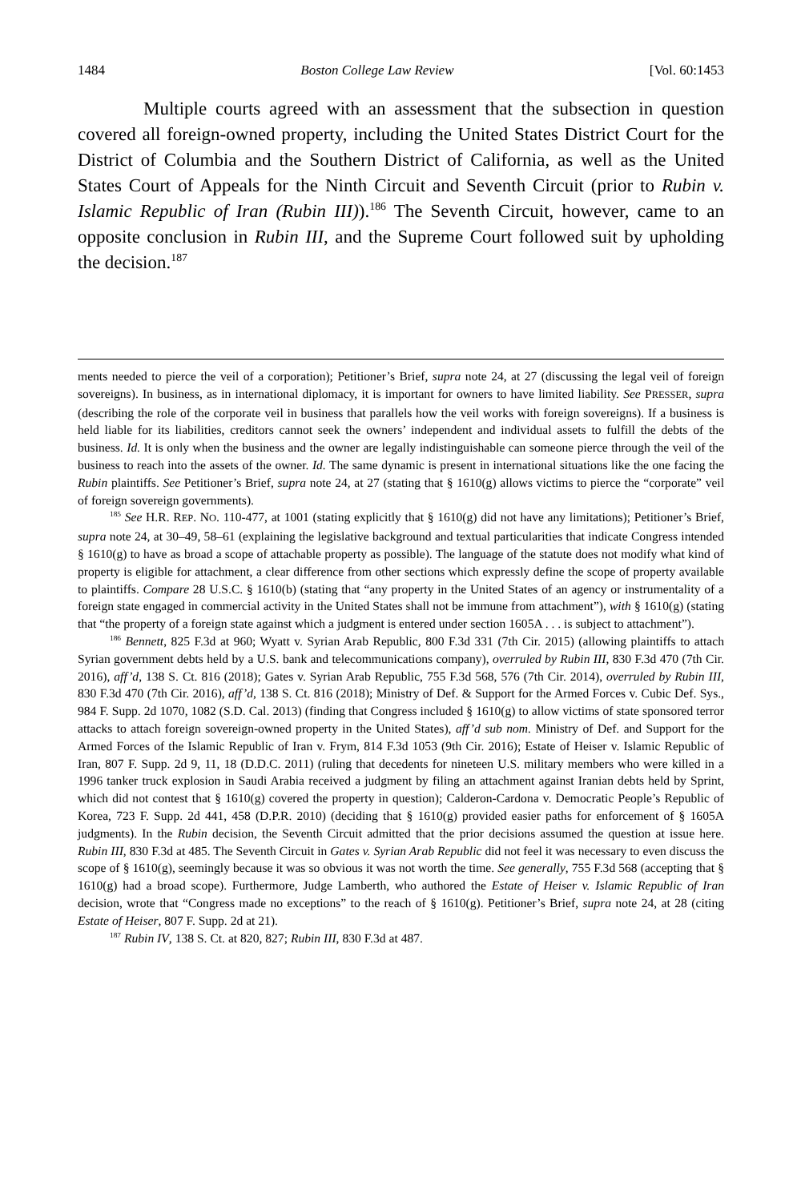1484 Boston College Law Review [Vol. 60:1453
Multiple courts agreed with an assessment that the subsection in question covered all foreign-owned property, including the United States District Court for the District of Columbia and the Southern District of California, as well as the United States Court of Appeals for the Ninth Circuit and Seventh Circuit (prior to Rubin v. Islamic Republic of Iran (Rubin III)).<sup>186</sup> The Seventh Circuit, however, came to an opposite conclusion in Rubin III, and the Supreme Court followed suit by upholding the decision.<sup>187</sup>
ments needed to pierce the veil of a corporation); Petitioner’s Brief, supra note 24, at 27 (discussing the legal veil of foreign sovereigns). In business, as in international diplomacy, it is important for owners to have limited liability. See PRESSER, supra (describing the role of the corporate veil in business that parallels how the veil works with foreign sovereigns). If a business is held liable for its liabilities, creditors cannot seek the owners’ independent and individual assets to fulfill the debts of the business. Id. It is only when the business and the owner are legally indistinguishable can someone pierce through the veil of the business to reach into the assets of the owner. Id. The same dynamic is present in international situations like the one facing the Rubin plaintiffs. See Petitioner’s Brief, supra note 24, at 27 (stating that § 1610(g) allows victims to pierce the “corporate” veil of foreign sovereign governments).
<sup>185</sup> See H.R. REP. NO. 110-477, at 1001 (stating explicitly that § 1610(g) did not have any limitations); Petitioner’s Brief, supra note 24, at 30–49, 58–61 (explaining the legislative background and textual particularities that indicate Congress intended § 1610(g) to have as broad a scope of attachable property as possible). The language of the statute does not modify what kind of property is eligible for attachment, a clear difference from other sections which expressly define the scope of property available to plaintiffs. Compare 28 U.S.C. § 1610(b) (stating that “any property in the United States of an agency or instrumentality of a foreign state engaged in commercial activity in the United States shall not be immune from attachment”), with § 1610(g) (stating that “the property of a foreign state against which a judgment is entered under section 1605A . . . is subject to attachment”).
<sup>186</sup> Bennett, 825 F.3d at 960; Wyatt v. Syrian Arab Republic, 800 F.3d 331 (7th Cir. 2015) (allowing plaintiffs to attach Syrian government debts held by a U.S. bank and telecommunications company), overruled by Rubin III, 830 F.3d 470 (7th Cir. 2016), aff’d, 138 S. Ct. 816 (2018); Gates v. Syrian Arab Republic, 755 F.3d 568, 576 (7th Cir. 2014), overruled by Rubin III, 830 F.3d 470 (7th Cir. 2016), aff’d, 138 S. Ct. 816 (2018); Ministry of Def. & Support for the Armed Forces v. Cubic Def. Sys., 984 F. Supp. 2d 1070, 1082 (S.D. Cal. 2013) (finding that Congress included § 1610(g) to allow victims of state sponsored terror attacks to attach foreign sovereign-owned property in the United States), aff’d sub nom. Ministry of Def. and Support for the Armed Forces of the Islamic Republic of Iran v. Frym, 814 F.3d 1053 (9th Cir. 2016); Estate of Heiser v. Islamic Republic of Iran, 807 F. Supp. 2d 9, 11, 18 (D.D.C. 2011) (ruling that decedents for nineteen U.S. military members who were killed in a 1996 tanker truck explosion in Saudi Arabia received a judgment by filing an attachment against Iranian debts held by Sprint, which did not contest that § 1610(g) covered the property in question); Calderon-Cardona v. Democratic People’s Republic of Korea, 723 F. Supp. 2d 441, 458 (D.P.R. 2010) (deciding that § 1610(g) provided easier paths for enforcement of § 1605A judgments). In the Rubin decision, the Seventh Circuit admitted that the prior decisions assumed the question at issue here. Rubin III, 830 F.3d at 485. The Seventh Circuit in Gates v. Syrian Arab Republic did not feel it was necessary to even discuss the scope of § 1610(g), seemingly because it was so obvious it was not worth the time. See generally, 755 F.3d 568 (accepting that § 1610(g) had a broad scope). Furthermore, Judge Lamberth, who authored the Estate of Heiser v. Islamic Republic of Iran decision, wrote that “Congress made no exceptions” to the reach of § 1610(g). Petitioner’s Brief, supra note 24, at 28 (citing Estate of Heiser, 807 F. Supp. 2d at 21).
<sup>187</sup> Rubin IV, 138 S. Ct. at 820, 827; Rubin III, 830 F.3d at 487.